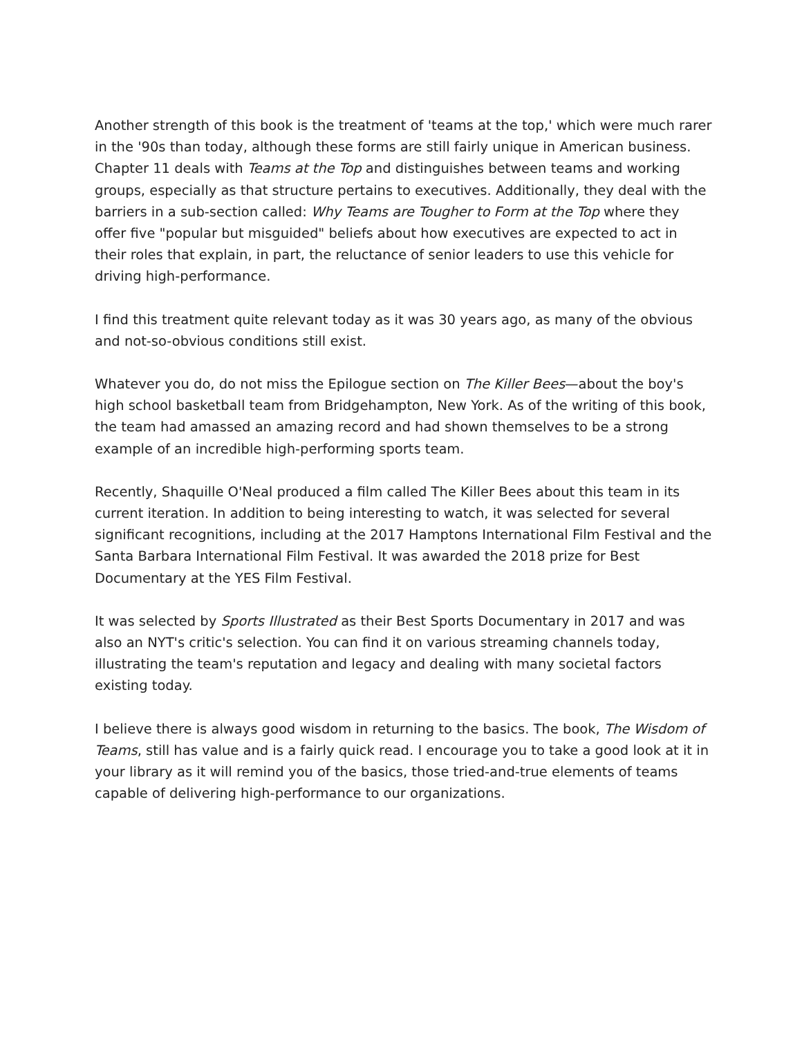Another strength of this book is the treatment of 'teams at the top,' which were much rarer in the '90s than today, although these forms are still fairly unique in American business. Chapter 11 deals with Teams at the Top and distinguishes between teams and working groups, especially as that structure pertains to executives. Additionally, they deal with the barriers in a sub-section called: Why Teams are Tougher to Form at the Top where they offer five "popular but misguided" beliefs about how executives are expected to act in their roles that explain, in part, the reluctance of senior leaders to use this vehicle for driving high-performance.
I find this treatment quite relevant today as it was 30 years ago, as many of the obvious and not-so-obvious conditions still exist.
Whatever you do, do not miss the Epilogue section on The Killer Bees—about the boy's high school basketball team from Bridgehampton, New York. As of the writing of this book, the team had amassed an amazing record and had shown themselves to be a strong example of an incredible high-performing sports team.
Recently, Shaquille O'Neal produced a film called The Killer Bees about this team in its current iteration. In addition to being interesting to watch, it was selected for several significant recognitions, including at the 2017 Hamptons International Film Festival and the Santa Barbara International Film Festival. It was awarded the 2018 prize for Best Documentary at the YES Film Festival.
It was selected by Sports Illustrated as their Best Sports Documentary in 2017 and was also an NYT's critic's selection. You can find it on various streaming channels today, illustrating the team's reputation and legacy and dealing with many societal factors existing today.
I believe there is always good wisdom in returning to the basics. The book, The Wisdom of Teams, still has value and is a fairly quick read. I encourage you to take a good look at it in your library as it will remind you of the basics, those tried-and-true elements of teams capable of delivering high-performance to our organizations.